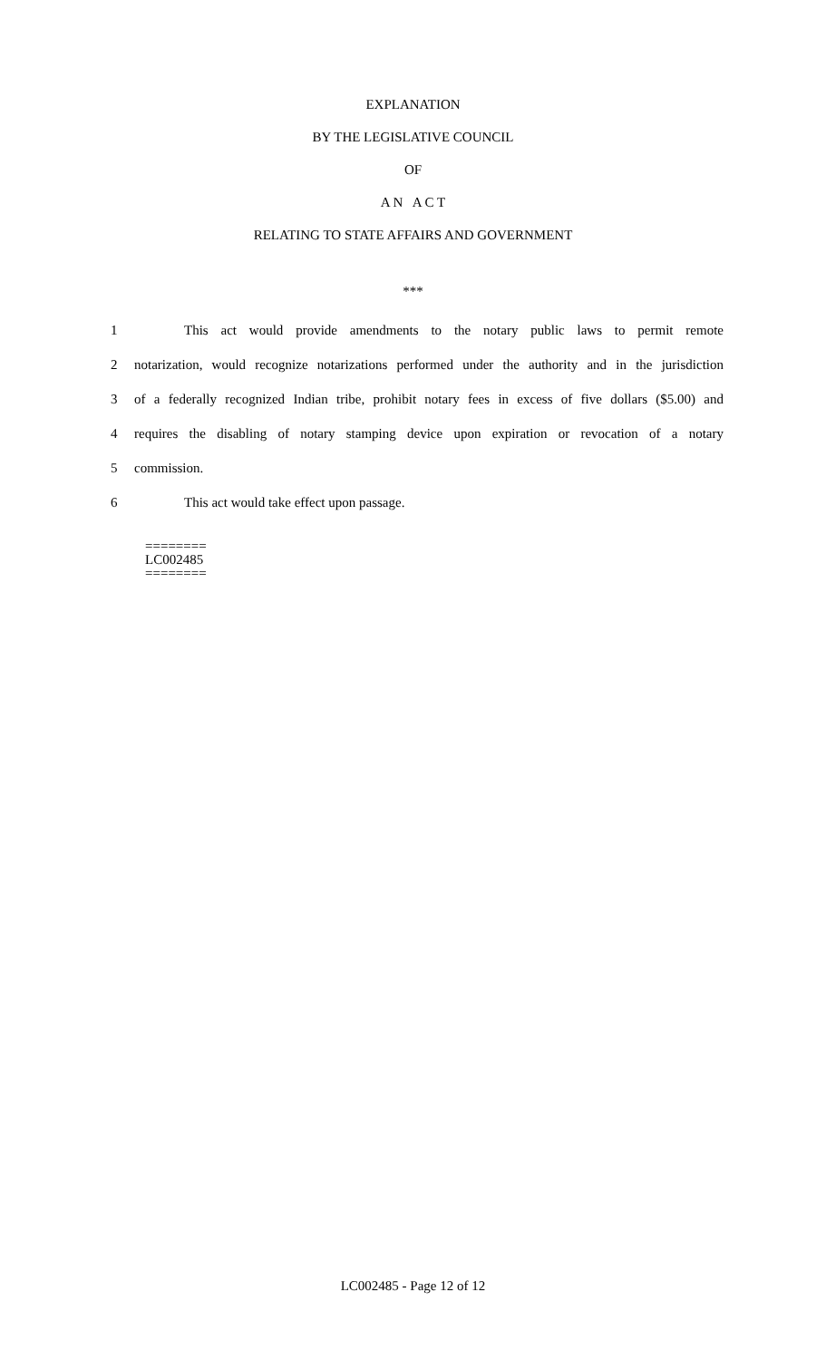EXPLANATION
BY THE LEGISLATIVE COUNCIL
OF
A N A C T
RELATING TO STATE AFFAIRS AND GOVERNMENT
***
1 This act would provide amendments to the notary public laws to permit remote
2 notarization, would recognize notarizations performed under the authority and in the jurisdiction
3 of a federally recognized Indian tribe, prohibit notary fees in excess of five dollars ($5.00) and
4 requires the disabling of notary stamping device upon expiration or revocation of a notary
5 commission.
6 This act would take effect upon passage.
========
LC002485
========
LC002485 - Page 12 of 12